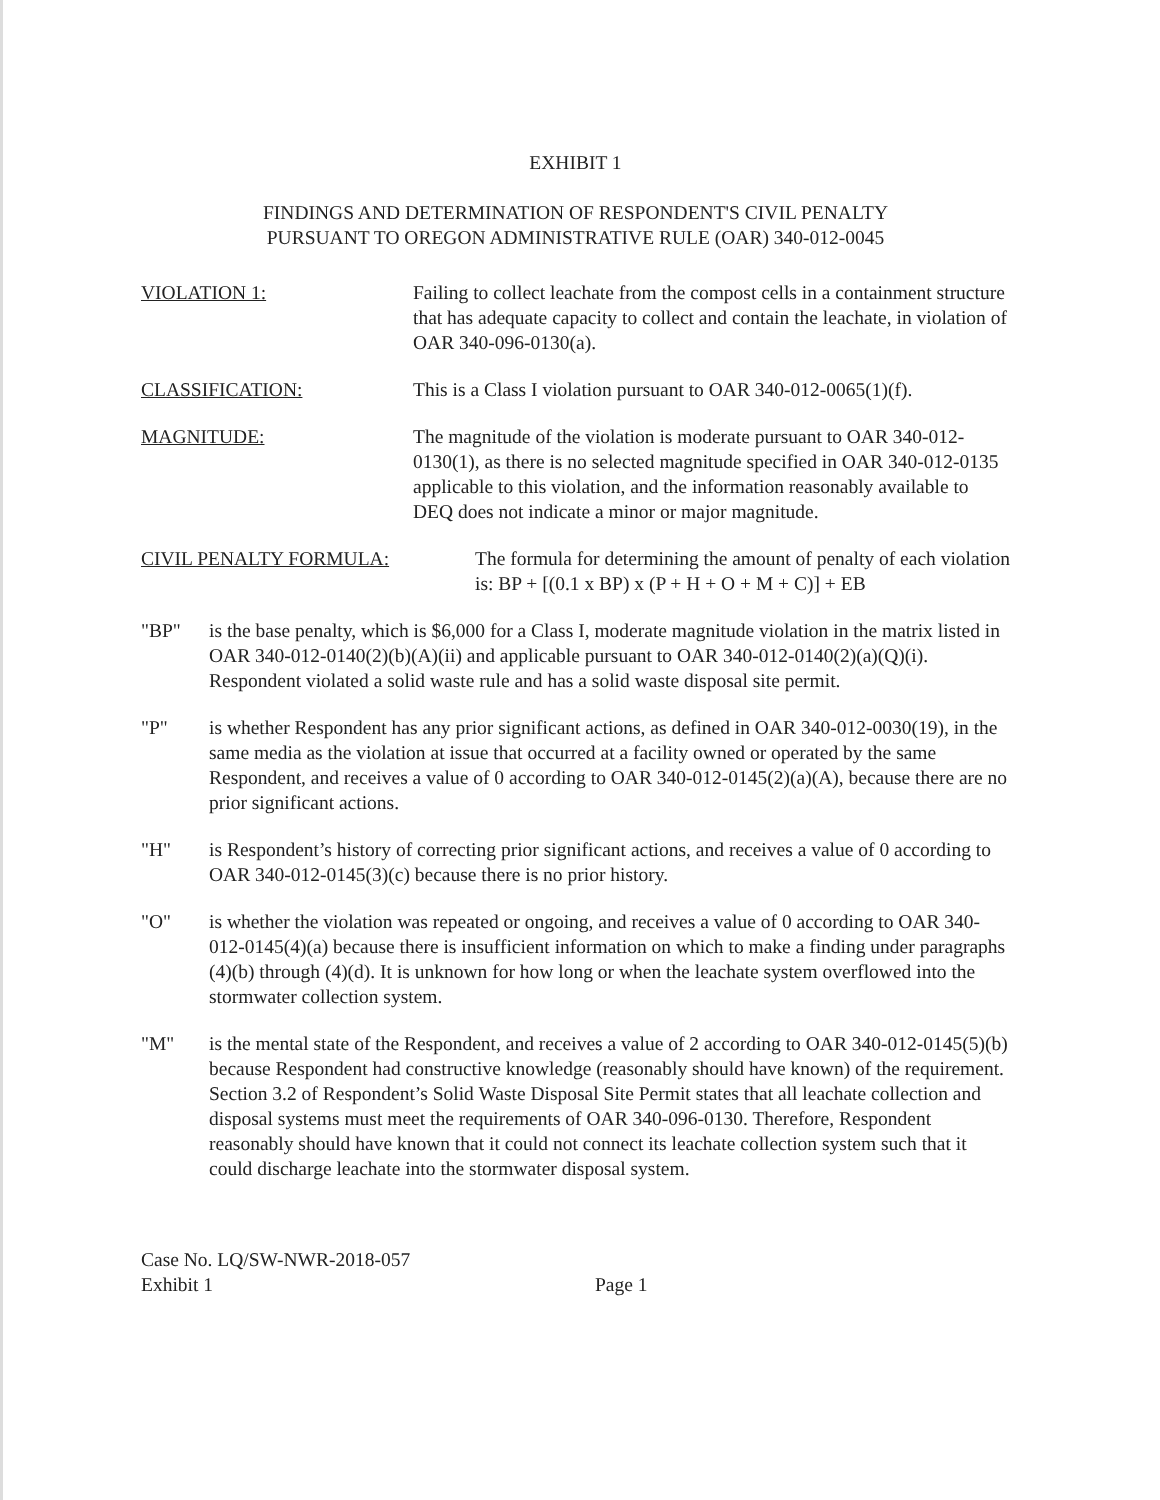EXHIBIT 1
FINDINGS AND DETERMINATION OF RESPONDENT'S CIVIL PENALTY
PURSUANT TO OREGON ADMINISTRATIVE RULE (OAR) 340-012-0045
VIOLATION 1: Failing to collect leachate from the compost cells in a containment structure that has adequate capacity to collect and contain the leachate, in violation of OAR 340-096-0130(a).
CLASSIFICATION: This is a Class I violation pursuant to OAR 340-012-0065(1)(f).
MAGNITUDE: The magnitude of the violation is moderate pursuant to OAR 340-012-0130(1), as there is no selected magnitude specified in OAR 340-012-0135 applicable to this violation, and the information reasonably available to DEQ does not indicate a minor or major magnitude.
CIVIL PENALTY FORMULA: The formula for determining the amount of penalty of each violation is: BP + [(0.1 x BP) x (P + H + O + M + C)] + EB
"BP" is the base penalty, which is $6,000 for a Class I, moderate magnitude violation in the matrix listed in OAR 340-012-0140(2)(b)(A)(ii) and applicable pursuant to OAR 340-012-0140(2)(a)(Q)(i). Respondent violated a solid waste rule and has a solid waste disposal site permit.
"P" is whether Respondent has any prior significant actions, as defined in OAR 340-012-0030(19), in the same media as the violation at issue that occurred at a facility owned or operated by the same Respondent, and receives a value of 0 according to OAR 340-012-0145(2)(a)(A), because there are no prior significant actions.
"H" is Respondent’s history of correcting prior significant actions, and receives a value of 0 according to OAR 340-012-0145(3)(c) because there is no prior history.
"O" is whether the violation was repeated or ongoing, and receives a value of 0 according to OAR 340-012-0145(4)(a) because there is insufficient information on which to make a finding under paragraphs (4)(b) through (4)(d). It is unknown for how long or when the leachate system overflowed into the stormwater collection system.
"M" is the mental state of the Respondent, and receives a value of 2 according to OAR 340-012-0145(5)(b) because Respondent had constructive knowledge (reasonably should have known) of the requirement. Section 3.2 of Respondent’s Solid Waste Disposal Site Permit states that all leachate collection and disposal systems must meet the requirements of OAR 340-096-0130. Therefore, Respondent reasonably should have known that it could not connect its leachate collection system such that it could discharge leachate into the stormwater disposal system.
Case No. LQ/SW-NWR-2018-057
Exhibit 1
Page 1